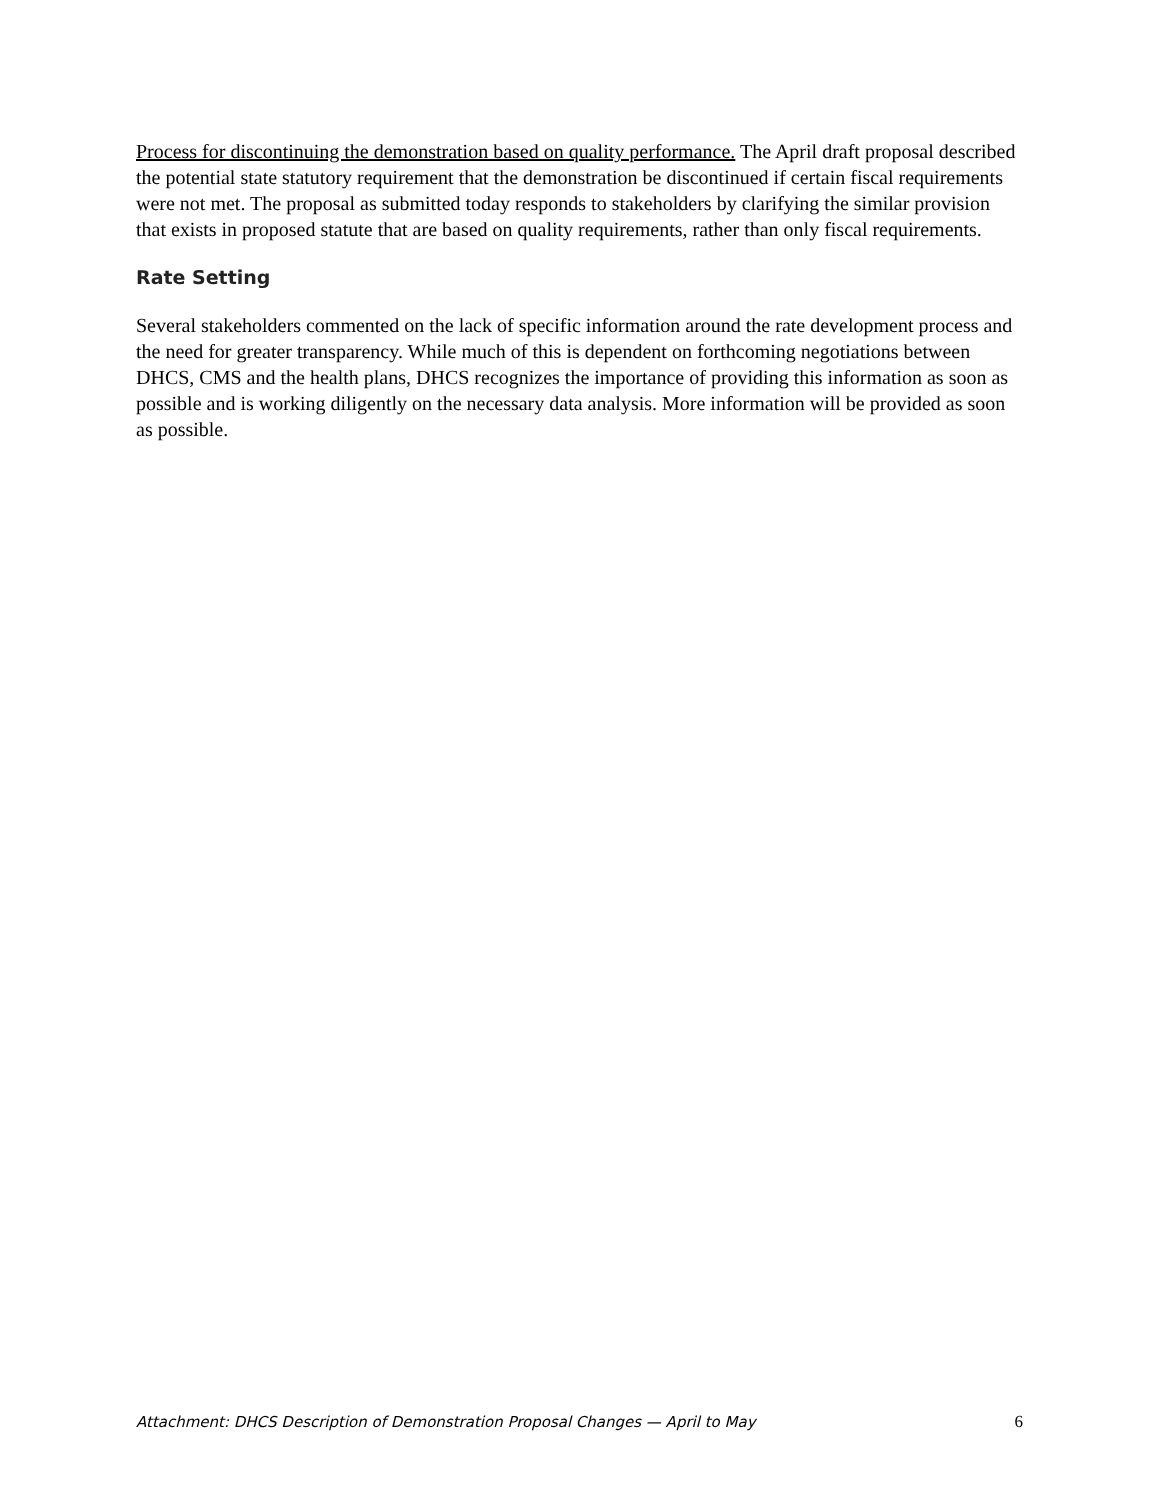Process for discontinuing the demonstration based on quality performance. The April draft proposal described the potential state statutory requirement that the demonstration be discontinued if certain fiscal requirements were not met. The proposal as submitted today responds to stakeholders by clarifying the similar provision that exists in proposed statute that are based on quality requirements, rather than only fiscal requirements.
Rate Setting
Several stakeholders commented on the lack of specific information around the rate development process and the need for greater transparency. While much of this is dependent on forthcoming negotiations between DHCS, CMS and the health plans, DHCS recognizes the importance of providing this information as soon as possible and is working diligently on the necessary data analysis. More information will be provided as soon as possible.
Attachment: DHCS Description of Demonstration Proposal Changes — April to May 6